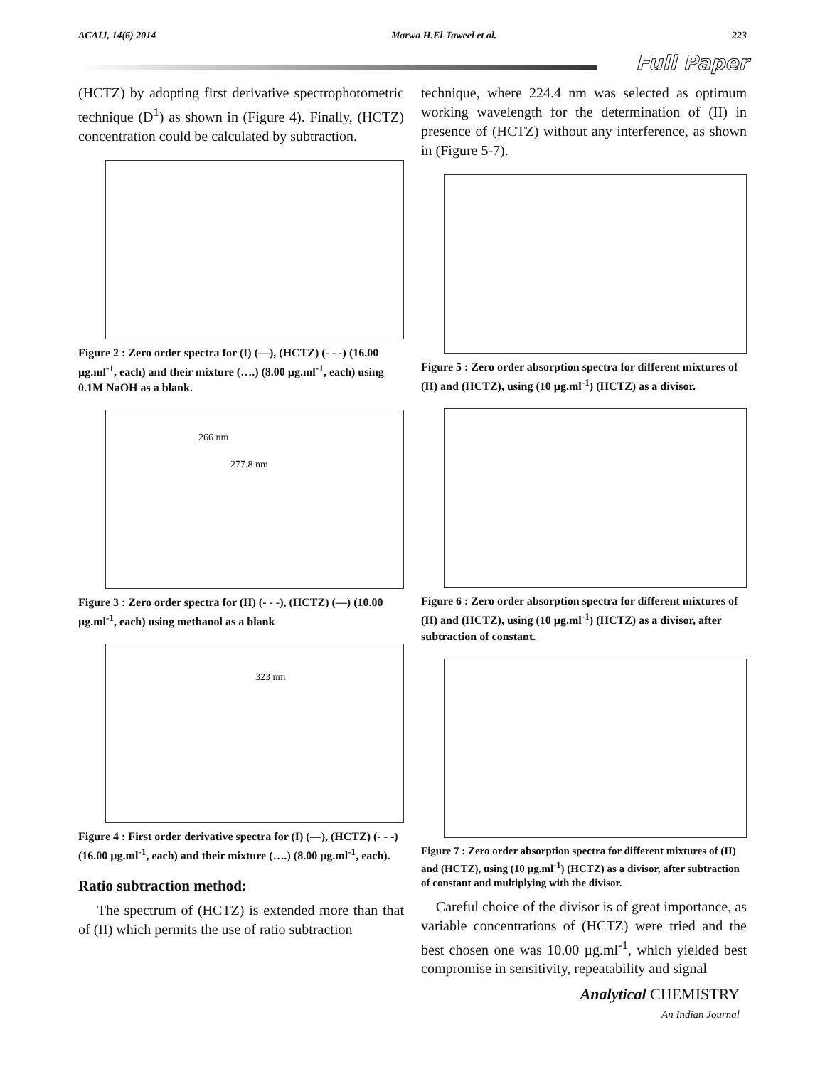ACAIJ, 14(6) 2014 Marwa H.El-Taweel et al. 223
Full Paper
(HCTZ) by adopting first derivative spectrophotometric technique (D<sup>1</sup>) as shown in (Figure 4). Finally, (HCTZ) concentration could be calculated by subtraction.
Figure 2 : Zero order spectra for (I) (—), (HCTZ) (- - -) (16.00 µg.ml<sup>-1</sup>, each) and their mixture (….) (8.00 µg.ml<sup>-1</sup>, each) using 0.1M NaOH as a blank.
266 nm
277.8 nm
Figure 3 : Zero order spectra for (II) (- - -), (HCTZ) (—) (10.00 µg.ml<sup>-1</sup>, each) using methanol as a blank
323 nm
Figure 4 : First order derivative spectra for (I) (—), (HCTZ) (- - -) (16.00 µg.ml<sup>-1</sup>, each) and their mixture (….) (8.00 µg.ml<sup>-1</sup>, each).
Ratio subtraction method:
The spectrum of (HCTZ) is extended more than that of (II) which permits the use of ratio subtraction
technique, where 224.4 nm was selected as optimum working wavelength for the determination of (II) in presence of (HCTZ) without any interference, as shown in (Figure 5-7).
Figure 5 : Zero order absorption spectra for different mixtures of (II) and (HCTZ), using (10 µg.ml<sup>-1</sup>) (HCTZ) as a divisor.
Figure 6 : Zero order absorption spectra for different mixtures of (II) and (HCTZ), using (10 µg.ml<sup>-1</sup>) (HCTZ) as a divisor, after subtraction of constant.
Figure 7 : Zero order absorption spectra for different mixtures of (II) and (HCTZ), using (10 µg.ml<sup>-1</sup>) (HCTZ) as a divisor, after subtraction of constant and multiplying with the divisor.
Careful choice of the divisor is of great importance, as variable concentrations of (HCTZ) were tried and the best chosen one was 10.00 µg.ml<sup>-1</sup>, which yielded best compromise in sensitivity, repeatability and signal
Analytical CHEMISTRY
An Indian Journal